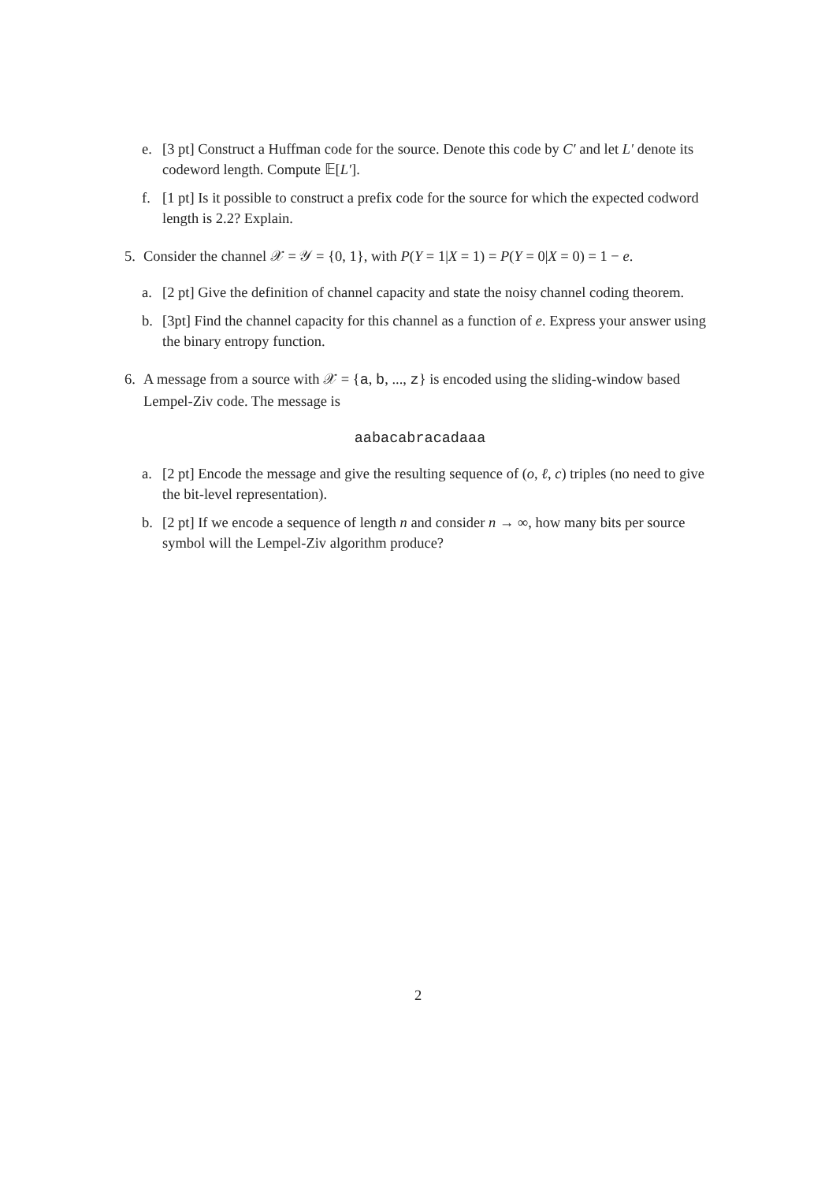e. [3 pt] Construct a Huffman code for the source. Denote this code by C′ and let L′ denote its codeword length. Compute 𝔼[L′].
f. [1 pt] Is it possible to construct a prefix code for the source for which the expected codword length is 2.2? Explain.
5. Consider the channel 𝒳 = 𝒴 = {0, 1}, with P(Y = 1|X = 1) = P(Y = 0|X = 0) = 1 − e.
a. [2 pt] Give the definition of channel capacity and state the noisy channel coding theorem.
b. [3pt] Find the channel capacity for this channel as a function of e. Express your answer using the binary entropy function.
6. A message from a source with 𝒳 = {a, b, ..., z} is encoded using the sliding-window based Lempel-Ziv code. The message is
aabacabracadaaa
a. [2 pt] Encode the message and give the resulting sequence of (o, ℓ, c) triples (no need to give the bit-level representation).
b. [2 pt] If we encode a sequence of length n and consider n → ∞, how many bits per source symbol will the Lempel-Ziv algorithm produce?
2